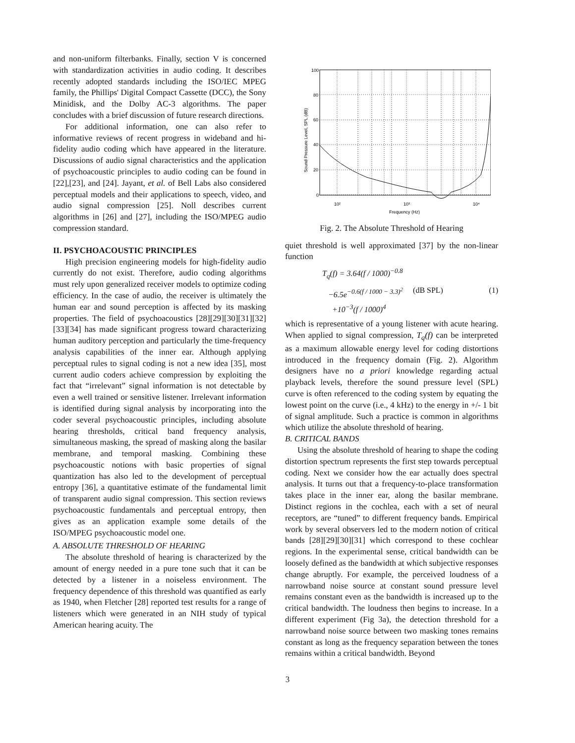and non-uniform filterbanks. Finally, section V is concerned with standardization activities in audio coding. It describes recently adopted standards including the ISO/IEC MPEG family, the Phillips' Digital Compact Cassette (DCC), the Sony Minidisk, and the Dolby AC-3 algorithms. The paper concludes with a brief discussion of future research directions.
For additional information, one can also refer to informative reviews of recent progress in wideband and hi-fidelity audio coding which have appeared in the literature. Discussions of audio signal characteristics and the application of psychoacoustic principles to audio coding can be found in [22],[23], and [24]. Jayant, et al. of Bell Labs also considered perceptual models and their applications to speech, video, and audio signal compression [25]. Noll describes current algorithms in [26] and [27], including the ISO/MPEG audio compression standard.
II. PSYCHOACOUSTIC PRINCIPLES
High precision engineering models for high-fidelity audio currently do not exist. Therefore, audio coding algorithms must rely upon generalized receiver models to optimize coding efficiency. In the case of audio, the receiver is ultimately the human ear and sound perception is affected by its masking properties. The field of psychoacoustics [28][29][30][31][32][33][34] has made significant progress toward characterizing human auditory perception and particularly the time-frequency analysis capabilities of the inner ear. Although applying perceptual rules to signal coding is not a new idea [35], most current audio coders achieve compression by exploiting the fact that “irrelevant” signal information is not detectable by even a well trained or sensitive listener. Irrelevant information is identified during signal analysis by incorporating into the coder several psychoacoustic principles, including absolute hearing thresholds, critical band frequency analysis, simultaneous masking, the spread of masking along the basilar membrane, and temporal masking. Combining these psychoacoustic notions with basic properties of signal quantization has also led to the development of perceptual entropy [36], a quantitative estimate of the fundamental limit of transparent audio signal compression. This section reviews psychoacoustic fundamentals and perceptual entropy, then gives as an application example some details of the ISO/MPEG psychoacoustic model one.
A. ABSOLUTE THRESHOLD OF HEARING
The absolute threshold of hearing is characterized by the amount of energy needed in a pure tone such that it can be detected by a listener in a noiseless environment. The frequency dependence of this threshold was quantified as early as 1940, when Fletcher [28] reported test results for a range of listeners which were generated in an NIH study of typical American hearing acuity. The
100
80
60
40
20
0
10²
10³
10⁴
Frequency (Hz)
Sound Pressure Level, SPL (dB)
Fig. 2. The Absolute Threshold of Hearing
quiet threshold is well approximated [37] by the non-linear function
T<sub>q</sub>(f) = 3.64(f / 1000)<sup>−0.8</sup>
−6.5e<sup>−0.6(f / 1000 − 3.3)<sup>2</sup></sup>
+10<sup>−3</sup>(f / 1000)<sup>4</sup>
(dB SPL) (1)
which is representative of a young listener with acute hearing. When applied to signal compression, T<sub>q</sub>(f) can be interpreted as a maximum allowable energy level for coding distortions introduced in the frequency domain (Fig. 2). Algorithm designers have no a priori knowledge regarding actual playback levels, therefore the sound pressure level (SPL) curve is often referenced to the coding system by equating the lowest point on the curve (i.e., 4 kHz) to the energy in +/- 1 bit of signal amplitude. Such a practice is common in algorithms which utilize the absolute threshold of hearing.
B. CRITICAL BANDS
Using the absolute threshold of hearing to shape the coding distortion spectrum represents the first step towards perceptual coding. Next we consider how the ear actually does spectral analysis. It turns out that a frequency-to-place transformation takes place in the inner ear, along the basilar membrane. Distinct regions in the cochlea, each with a set of neural receptors, are “tuned” to different frequency bands. Empirical work by several observers led to the modern notion of critical bands [28][29][30][31] which correspond to these cochlear regions. In the experimental sense, critical bandwidth can be loosely defined as the bandwidth at which subjective responses change abruptly. For example, the perceived loudness of a narrowband noise source at constant sound pressure level remains constant even as the bandwidth is increased up to the critical bandwidth. The loudness then begins to increase. In a different experiment (Fig 3a), the detection threshold for a narrowband noise source between two masking tones remains constant as long as the frequency separation between the tones remains within a critical bandwidth. Beyond
3